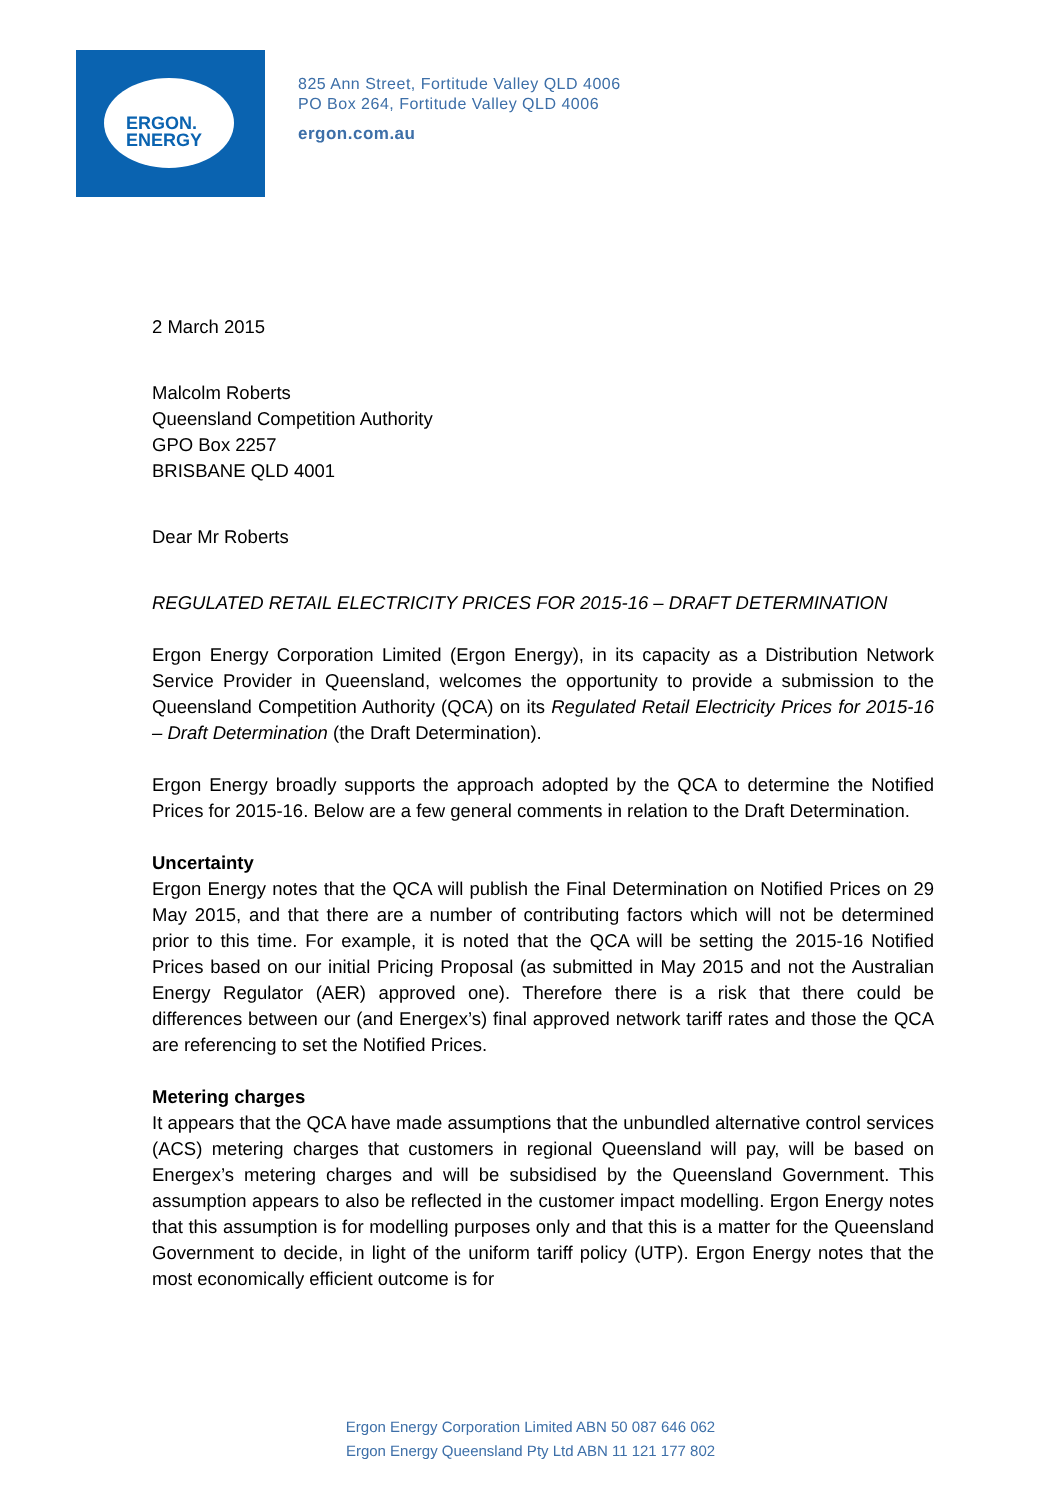ERGON.
ENERGY
825 Ann Street, Fortitude Valley QLD 4006
PO Box 264, Fortitude Valley QLD 4006
ergon.com.au
2 March 2015
Malcolm Roberts
Queensland Competition Authority
GPO Box 2257
BRISBANE QLD 4001
Dear Mr Roberts
REGULATED RETAIL ELECTRICITY PRICES FOR 2015-16 – DRAFT DETERMINATION
Ergon Energy Corporation Limited (Ergon Energy), in its capacity as a Distribution Network Service Provider in Queensland, welcomes the opportunity to provide a submission to the Queensland Competition Authority (QCA) on its Regulated Retail Electricity Prices for 2015-16 – Draft Determination (the Draft Determination).
Ergon Energy broadly supports the approach adopted by the QCA to determine the Notified Prices for 2015-16. Below are a few general comments in relation to the Draft Determination.
Uncertainty
Ergon Energy notes that the QCA will publish the Final Determination on Notified Prices on 29 May 2015, and that there are a number of contributing factors which will not be determined prior to this time. For example, it is noted that the QCA will be setting the 2015-16 Notified Prices based on our initial Pricing Proposal (as submitted in May 2015 and not the Australian Energy Regulator (AER) approved one). Therefore there is a risk that there could be differences between our (and Energex’s) final approved network tariff rates and those the QCA are referencing to set the Notified Prices.
Metering charges
It appears that the QCA have made assumptions that the unbundled alternative control services (ACS) metering charges that customers in regional Queensland will pay, will be based on Energex’s metering charges and will be subsidised by the Queensland Government. This assumption appears to also be reflected in the customer impact modelling. Ergon Energy notes that this assumption is for modelling purposes only and that this is a matter for the Queensland Government to decide, in light of the uniform tariff policy (UTP). Ergon Energy notes that the most economically efficient outcome is for
Ergon Energy Corporation Limited ABN 50 087 646 062
Ergon Energy Queensland Pty Ltd ABN 11 121 177 802